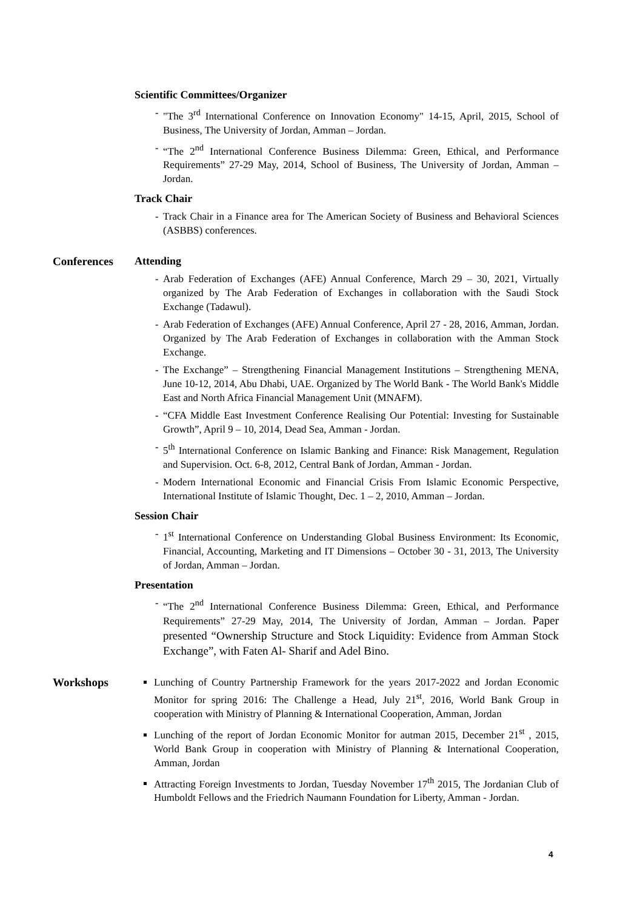Scientific Committees/Organizer
"The 3<sup>rd</sup> International Conference on Innovation Economy" 14-15, April, 2015, School of Business, The University of Jordan, Amman – Jordan.
“The 2<sup>nd</sup> International Conference Business Dilemma: Green, Ethical, and Performance Requirements” 27-29 May, 2014, School of Business, The University of Jordan, Amman – Jordan.
Track Chair
Track Chair in a Finance area for The American Society of Business and Behavioral Sciences (ASBBS) conferences.
Conferences Attending
Arab Federation of Exchanges (AFE) Annual Conference, March 29 – 30, 2021, Virtually organized by The Arab Federation of Exchanges in collaboration with the Saudi Stock Exchange (Tadawul).
Arab Federation of Exchanges (AFE) Annual Conference, April 27 - 28, 2016, Amman, Jordan. Organized by The Arab Federation of Exchanges in collaboration with the Amman Stock Exchange.
The Exchange” – Strengthening Financial Management Institutions – Strengthening MENA, June 10-12, 2014, Abu Dhabi, UAE. Organized by The World Bank - The World Bank's Middle East and North Africa Financial Management Unit (MNAFM).
“CFA Middle East Investment Conference Realising Our Potential: Investing for Sustainable Growth”, April 9 – 10, 2014, Dead Sea, Amman - Jordan.
5<sup>th</sup> International Conference on Islamic Banking and Finance: Risk Management, Regulation and Supervision. Oct. 6-8, 2012, Central Bank of Jordan, Amman - Jordan.
Modern International Economic and Financial Crisis From Islamic Economic Perspective, International Institute of Islamic Thought, Dec. 1 – 2, 2010, Amman – Jordan.
Session Chair
1<sup>st</sup> International Conference on Understanding Global Business Environment: Its Economic, Financial, Accounting, Marketing and IT Dimensions – October 30 - 31, 2013, The University of Jordan, Amman – Jordan.
Presentation
“The 2<sup>nd</sup> International Conference Business Dilemma: Green, Ethical, and Performance Requirements” 27-29 May, 2014, The University of Jordan, Amman – Jordan. Paper presented “Ownership Structure and Stock Liquidity: Evidence from Amman Stock Exchange”, with Faten Al- Sharif and Adel Bino.
Workshops Lunching of Country Partnership Framework for the years 2017-2022 and Jordan Economic Monitor for spring 2016: The Challenge a Head, July 21<sup>st</sup>, 2016, World Bank Group in cooperation with Ministry of Planning & International Cooperation, Amman, Jordan
Lunching of the report of Jordan Economic Monitor for autman 2015, December 21<sup>st</sup> , 2015, World Bank Group in cooperation with Ministry of Planning & International Cooperation, Amman, Jordan
Attracting Foreign Investments to Jordan, Tuesday November 17<sup>th</sup> 2015, The Jordanian Club of Humboldt Fellows and the Friedrich Naumann Foundation for Liberty, Amman - Jordan.
4